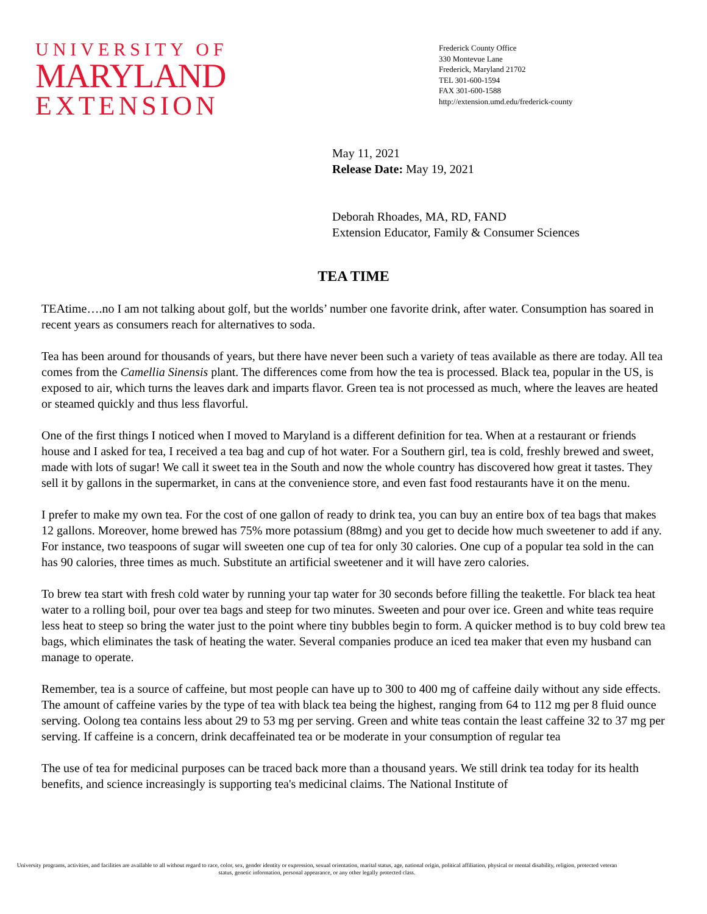UNIVERSITY OF
MARYLAND
EXTENSION
Frederick County Office
330 Montevue Lane
Frederick, Maryland 21702
TEL 301-600-1594
FAX 301-600-1588
http://extension.umd.edu/frederick-county
May 11, 2021
Release Date: May 19, 2021
Deborah Rhoades, MA, RD, FAND
Extension Educator, Family & Consumer Sciences
TEA TIME
TEAtime….no I am not talking about golf, but the worlds’ number one favorite drink, after water. Consumption has soared in recent years as consumers reach for alternatives to soda.
Tea has been around for thousands of years, but there have never been such a variety of teas available as there are today. All tea comes from the Camellia Sinensis plant. The differences come from how the tea is processed. Black tea, popular in the US, is exposed to air, which turns the leaves dark and imparts flavor. Green tea is not processed as much, where the leaves are heated or steamed quickly and thus less flavorful.
One of the first things I noticed when I moved to Maryland is a different definition for tea. When at a restaurant or friends house and I asked for tea, I received a tea bag and cup of hot water. For a Southern girl, tea is cold, freshly brewed and sweet, made with lots of sugar! We call it sweet tea in the South and now the whole country has discovered how great it tastes. They sell it by gallons in the supermarket, in cans at the convenience store, and even fast food restaurants have it on the menu.
I prefer to make my own tea. For the cost of one gallon of ready to drink tea, you can buy an entire box of tea bags that makes 12 gallons. Moreover, home brewed has 75% more potassium (88mg) and you get to decide how much sweetener to add if any. For instance, two teaspoons of sugar will sweeten one cup of tea for only 30 calories. One cup of a popular tea sold in the can has 90 calories, three times as much. Substitute an artificial sweetener and it will have zero calories.
To brew tea start with fresh cold water by running your tap water for 30 seconds before filling the teakettle. For black tea heat water to a rolling boil, pour over tea bags and steep for two minutes. Sweeten and pour over ice. Green and white teas require less heat to steep so bring the water just to the point where tiny bubbles begin to form. A quicker method is to buy cold brew tea bags, which eliminates the task of heating the water. Several companies produce an iced tea maker that even my husband can manage to operate.
Remember, tea is a source of caffeine, but most people can have up to 300 to 400 mg of caffeine daily without any side effects. The amount of caffeine varies by the type of tea with black tea being the highest, ranging from 64 to 112 mg per 8 fluid ounce serving. Oolong tea contains less about 29 to 53 mg per serving. Green and white teas contain the least caffeine 32 to 37 mg per serving. If caffeine is a concern, drink decaffeinated tea or be moderate in your consumption of regular tea
The use of tea for medicinal purposes can be traced back more than a thousand years. We still drink tea today for its health benefits, and science increasingly is supporting tea's medicinal claims. The National Institute of
University programs, activities, and facilities are available to all without regard to race, color, sex, gender identity or expression, sexual orientation, marital status, age, national origin, political affiliation, physical or mental disability, religion, protected veteran status, genetic information, personal appearance, or any other legally protected class.